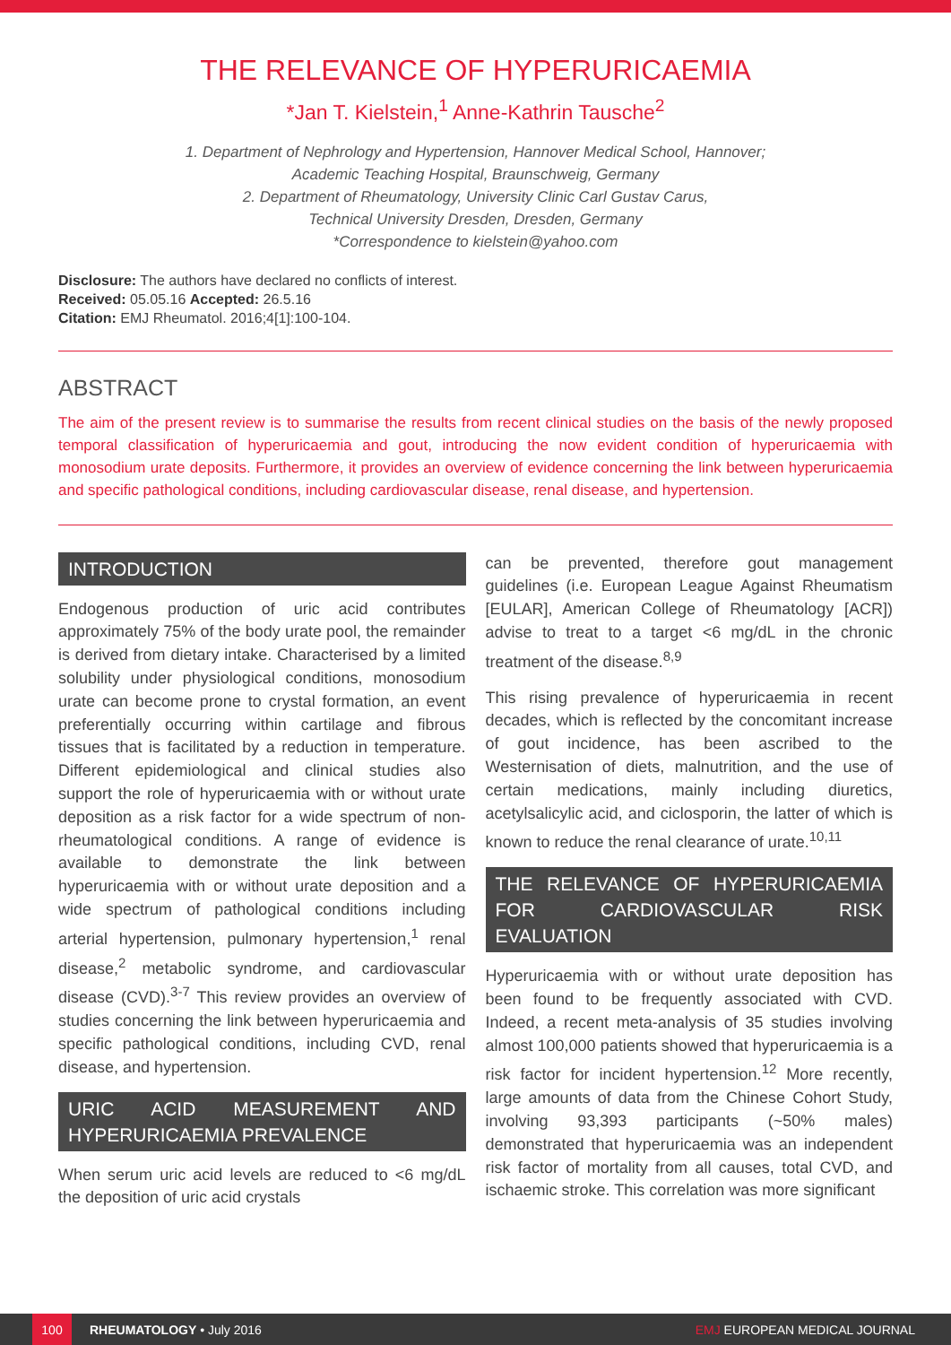THE RELEVANCE OF HYPERURICAEMIA
*Jan T. Kielstein,<sup>1</sup> Anne-Kathrin Tausche<sup>2</sup>
1. Department of Nephrology and Hypertension, Hannover Medical School, Hannover;
Academic Teaching Hospital, Braunschweig, Germany
2. Department of Rheumatology, University Clinic Carl Gustav Carus,
Technical University Dresden, Dresden, Germany
*Correspondence to kielstein@yahoo.com
Disclosure: The authors have declared no conflicts of interest.
Received: 05.05.16 Accepted: 26.5.16
Citation: EMJ Rheumatol. 2016;4[1]:100-104.
ABSTRACT
The aim of the present review is to summarise the results from recent clinical studies on the basis of the newly proposed temporal classification of hyperuricaemia and gout, introducing the now evident condition of hyperuricaemia with monosodium urate deposits. Furthermore, it provides an overview of evidence concerning the link between hyperuricaemia and specific pathological conditions, including cardiovascular disease, renal disease, and hypertension.
INTRODUCTION
Endogenous production of uric acid contributes approximately 75% of the body urate pool, the remainder is derived from dietary intake. Characterised by a limited solubility under physiological conditions, monosodium urate can become prone to crystal formation, an event preferentially occurring within cartilage and fibrous tissues that is facilitated by a reduction in temperature. Different epidemiological and clinical studies also support the role of hyperuricaemia with or without urate deposition as a risk factor for a wide spectrum of non-rheumatological conditions. A range of evidence is available to demonstrate the link between hyperuricaemia with or without urate deposition and a wide spectrum of pathological conditions including arterial hypertension, pulmonary hypertension,<sup>1</sup> renal disease,<sup>2</sup> metabolic syndrome, and cardiovascular disease (CVD).<sup>3-7</sup> This review provides an overview of studies concerning the link between hyperuricaemia and specific pathological conditions, including CVD, renal disease, and hypertension.
URIC ACID MEASUREMENT AND HYPERURICAEMIA PREVALENCE
When serum uric acid levels are reduced to <6 mg/dL the deposition of uric acid crystals
can be prevented, therefore gout management guidelines (i.e. European League Against Rheumatism [EULAR], American College of Rheumatology [ACR]) advise to treat to a target <6 mg/dL in the chronic treatment of the disease.<sup>8,9</sup>
This rising prevalence of hyperuricaemia in recent decades, which is reflected by the concomitant increase of gout incidence, has been ascribed to the Westernisation of diets, malnutrition, and the use of certain medications, mainly including diuretics, acetylsalicylic acid, and ciclosporin, the latter of which is known to reduce the renal clearance of urate.<sup>10,11</sup>
THE RELEVANCE OF HYPERURICAEMIA FOR CARDIOVASCULAR RISK EVALUATION
Hyperuricaemia with or without urate deposition has been found to be frequently associated with CVD. Indeed, a recent meta-analysis of 35 studies involving almost 100,000 patients showed that hyperuricaemia is a risk factor for incident hypertension.<sup>12</sup> More recently, large amounts of data from the Chinese Cohort Study, involving 93,393 participants (~50% males) demonstrated that hyperuricaemia was an independent risk factor of mortality from all causes, total CVD, and ischaemic stroke. This correlation was more significant
100
RHEUMATOLOGY • July 2016 EMJ EUROPEAN MEDICAL JOURNAL